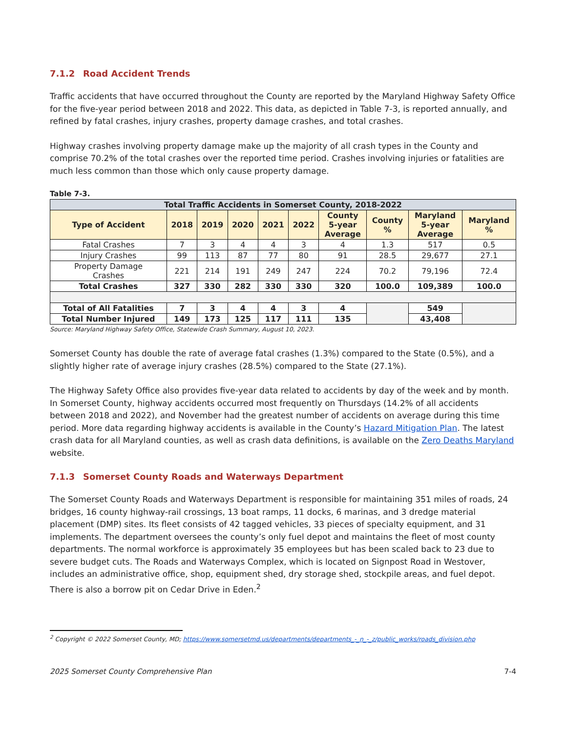7.1.2 Road Accident Trends
Traffic accidents that have occurred throughout the County are reported by the Maryland Highway Safety Office for the five-year period between 2018 and 2022. This data, as depicted in Table 7-3, is reported annually, and refined by fatal crashes, injury crashes, property damage crashes, and total crashes.
Highway crashes involving property damage make up the majority of all crash types in the County and comprise 70.2% of the total crashes over the reported time period. Crashes involving injuries or fatalities are much less common than those which only cause property damage.
Table 7-3.
| Total Traffic Accidents in Somerset County, 2018-2022 | | | | | | | | | |
| --- | --- | --- | --- | --- | --- | --- | --- | --- | --- |
| Type of Accident | 2018 | 2019 | 2020 | 2021 | 2022 | County 5-year Average | County % | Maryland 5-year Average | Maryland % |
| Fatal Crashes | 7 | 3 | 4 | 4 | 3 | 4 | 1.3 | 517 | 0.5 |
| Injury Crashes | 99 | 113 | 87 | 77 | 80 | 91 | 28.5 | 29,677 | 27.1 |
| Property Damage Crashes | 221 | 214 | 191 | 249 | 247 | 224 | 70.2 | 79,196 | 72.4 |
| Total Crashes | 327 | 330 | 282 | 330 | 330 | 320 | 100.0 | 109,389 | 100.0 |
| Total of All Fatalities | 7 | 3 | 4 | 4 | 3 | 4 | | 549 | |
| Total Number Injured | 149 | 173 | 125 | 117 | 111 | 135 | | 43,408 | |
Source: Maryland Highway Safety Office, Statewide Crash Summary, August 10, 2023.
Somerset County has double the rate of average fatal crashes (1.3%) compared to the State (0.5%), and a slightly higher rate of average injury crashes (28.5%) compared to the State (27.1%).
The Highway Safety Office also provides five-year data related to accidents by day of the week and by month. In Somerset County, highway accidents occurred most frequently on Thursdays (14.2% of all accidents between 2018 and 2022), and November had the greatest number of accidents on average during this time period. More data regarding highway accidents is available in the County’s Hazard Mitigation Plan. The latest crash data for all Maryland counties, as well as crash data definitions, is available on the Zero Deaths Maryland website.
7.1.3 Somerset County Roads and Waterways Department
The Somerset County Roads and Waterways Department is responsible for maintaining 351 miles of roads, 24 bridges, 16 county highway-rail crossings, 13 boat ramps, 11 docks, 6 marinas, and 3 dredge material placement (DMP) sites. Its fleet consists of 42 tagged vehicles, 33 pieces of specialty equipment, and 31 implements. The department oversees the county’s only fuel depot and maintains the fleet of most county departments. The normal workforce is approximately 35 employees but has been scaled back to 23 due to severe budget cuts. The Roads and Waterways Complex, which is located on Signpost Road in Westover, includes an administrative office, shop, equipment shed, dry storage shed, stockpile areas, and fuel depot. There is also a borrow pit on Cedar Drive in Eden.<sup>2</sup>
<sup>2</sup> Copyright © 2022 Somerset County, MD; https://www.somersetmd.us/departments/departments_-_n_-_z/public_works/roads_division.php
2025 Somerset County Comprehensive Plan 7-4